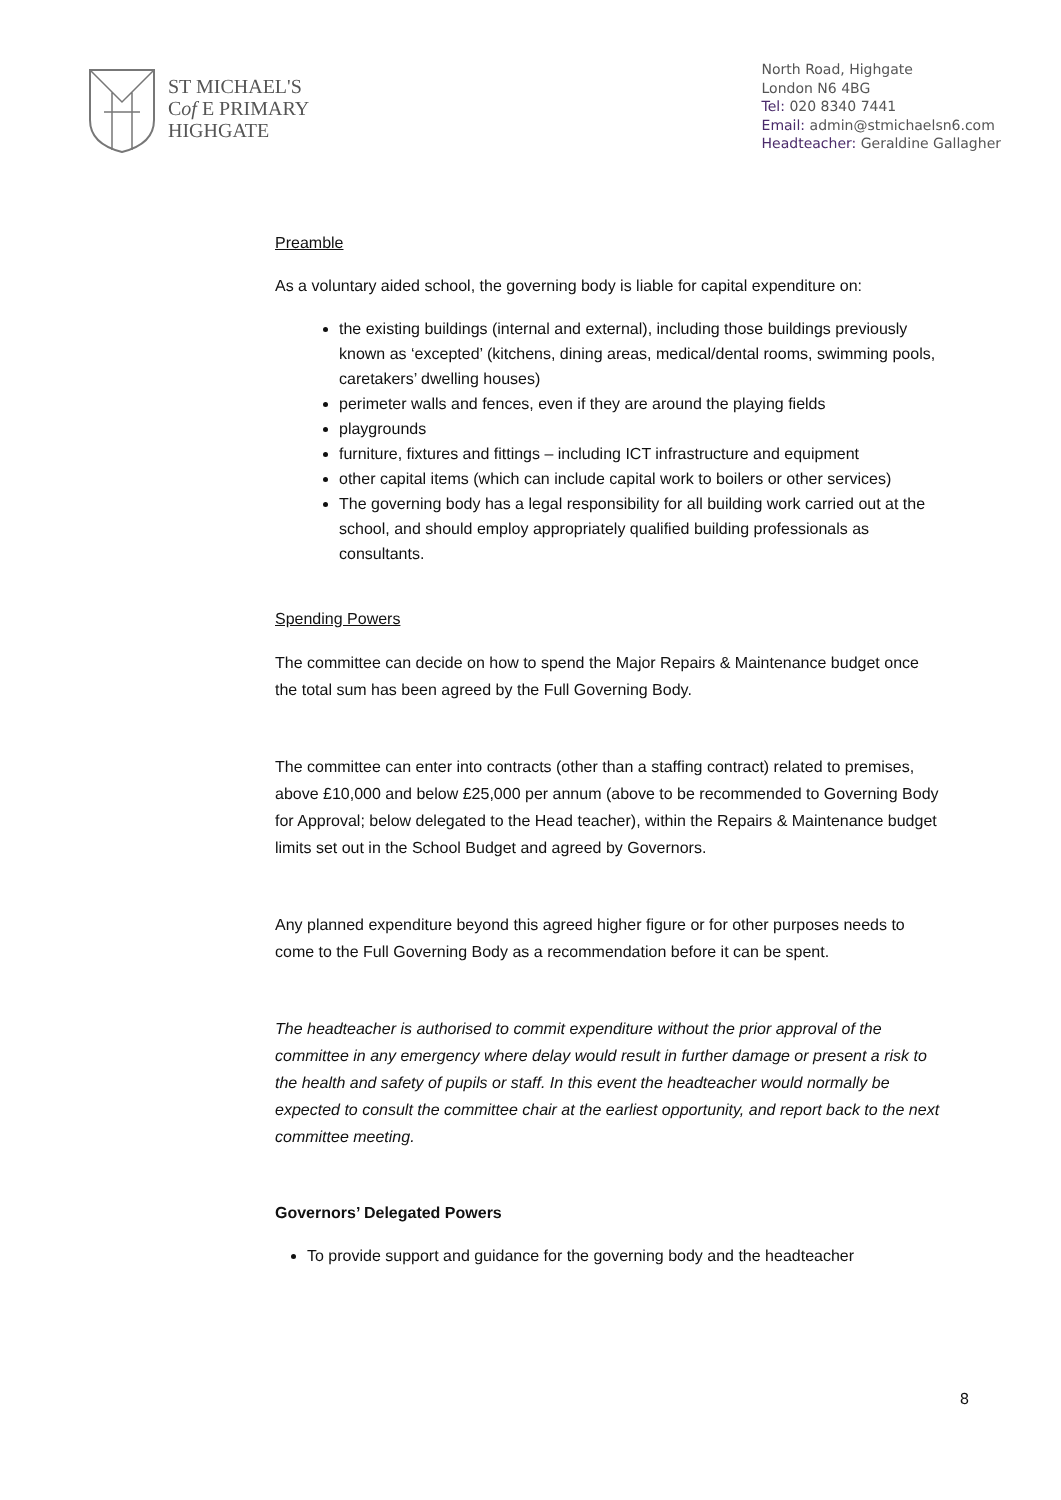ST MICHAEL'S
Cof E PRIMARY
HIGHGATE
North Road, Highgate
London N6 4BG
Tel: 020 8340 7441
Email: admin@stmichaelsn6.com
Headteacher: Geraldine Gallagher
Preamble
As a voluntary aided school, the governing body is liable for capital expenditure on:
the existing buildings (internal and external), including those buildings previously known as ‘excepted’ (kitchens, dining areas, medical/dental rooms, swimming pools, caretakers’ dwelling houses)
perimeter walls and fences, even if they are around the playing fields
playgrounds
furniture, fixtures and fittings – including ICT infrastructure and equipment
other capital items (which can include capital work to boilers or other services)
The governing body has a legal responsibility for all building work carried out at the school, and should employ appropriately qualified building professionals as consultants.
Spending Powers
The committee can decide on how to spend the Major Repairs & Maintenance budget once the total sum has been agreed by the Full Governing Body.
The committee can enter into contracts (other than a staffing contract) related to premises, above £10,000 and below £25,000 per annum (above to be recommended to Governing Body for Approval; below delegated to the Head teacher), within the Repairs & Maintenance budget limits set out in the School Budget and agreed by Governors.
Any planned expenditure beyond this agreed higher figure or for other purposes needs to come to the Full Governing Body as a recommendation before it can be spent.
The headteacher is authorised to commit expenditure without the prior approval of the committee in any emergency where delay would result in further damage or present a risk to the health and safety of pupils or staff. In this event the headteacher would normally be expected to consult the committee chair at the earliest opportunity, and report back to the next committee meeting.
Governors’ Delegated Powers
To provide support and guidance for the governing body and the headteacher
8